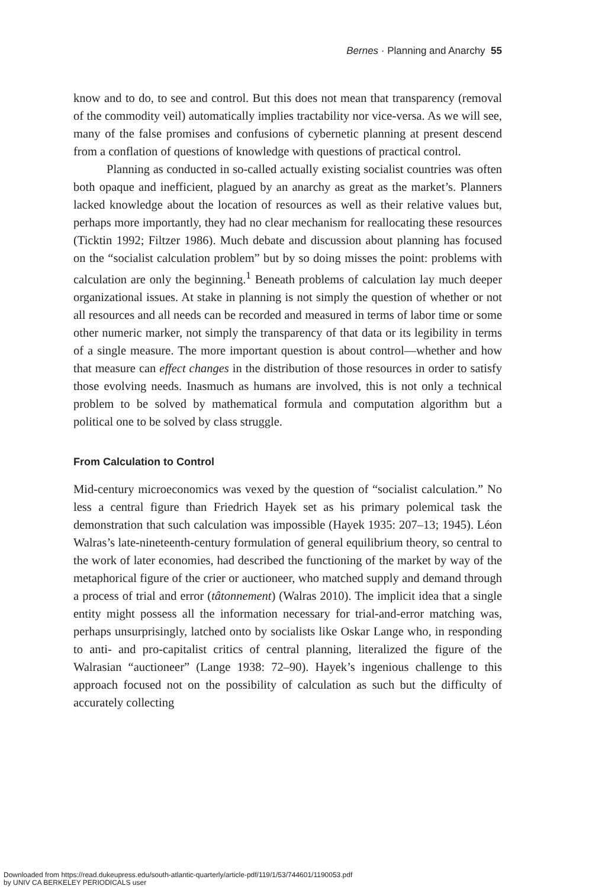Bernes · Planning and Anarchy 55
know and to do, to see and control. But this does not mean that transparency (removal of the commodity veil) automatically implies tractability nor vice-versa. As we will see, many of the false promises and confusions of cybernetic planning at present descend from a conflation of questions of knowledge with questions of practical control.
Planning as conducted in so-called actually existing socialist countries was often both opaque and inefficient, plagued by an anarchy as great as the market’s. Planners lacked knowledge about the location of resources as well as their relative values but, perhaps more importantly, they had no clear mechanism for reallocating these resources (Ticktin 1992; Filtzer 1986). Much debate and discussion about planning has focused on the “socialist calculation problem” but by so doing misses the point: problems with calculation are only the beginning.<sup>1</sup> Beneath problems of calculation lay much deeper organizational issues. At stake in planning is not simply the question of whether or not all resources and all needs can be recorded and measured in terms of labor time or some other numeric marker, not simply the transparency of that data or its legibility in terms of a single measure. The more important question is about control—whether and how that measure can effect changes in the distribution of those resources in order to satisfy those evolving needs. Inasmuch as humans are involved, this is not only a technical problem to be solved by mathematical formula and computation algorithm but a political one to be solved by class struggle.
From Calculation to Control
Mid-century microeconomics was vexed by the question of “socialist calculation.” No less a central figure than Friedrich Hayek set as his primary polemical task the demonstration that such calculation was impossible (Hayek 1935: 207–13; 1945). Léon Walras’s late-nineteenth-century formulation of general equilibrium theory, so central to the work of later economies, had described the functioning of the market by way of the metaphorical figure of the crier or auctioneer, who matched supply and demand through a process of trial and error (tâtonnement) (Walras 2010). The implicit idea that a single entity might possess all the information necessary for trial-and-error matching was, perhaps unsurprisingly, latched onto by socialists like Oskar Lange who, in responding to anti- and pro-capitalist critics of central planning, literalized the figure of the Walrasian “auctioneer” (Lange 1938: 72–90). Hayek’s ingenious challenge to this approach focused not on the possibility of calculation as such but the difficulty of accurately collecting
Downloaded from https://read.dukeupress.edu/south-atlantic-quarterly/article-pdf/119/1/53/744601/1190053.pdf
by UNIV CA BERKELEY PERIODICALS user